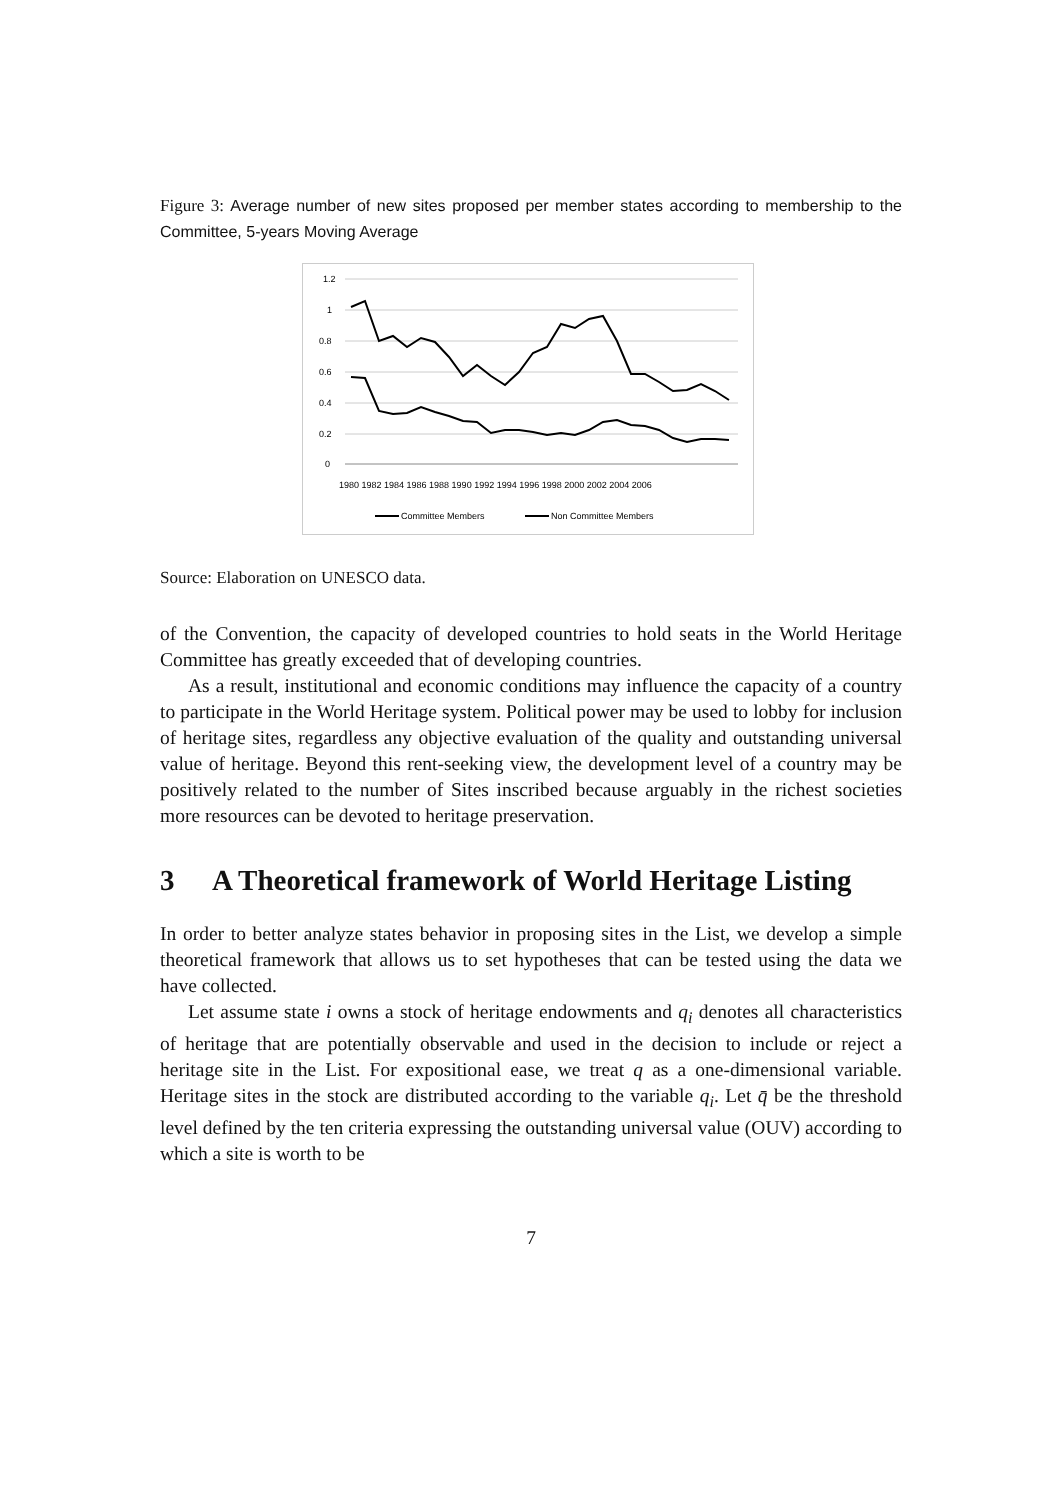Figure 3: Average number of new sites proposed per member states according to membership to the Committee, 5-years Moving Average
1.2
1
0.8
0.6
0.4
0.2
0
1980 1982 1984 1986 1988 1990 1992 1994 1996 1998 2000 2002 2004 2006
Committee Members
Non Committee Members
Source: Elaboration on UNESCO data.
of the Convention, the capacity of developed countries to hold seats in the World Heritage Committee has greatly exceeded that of developing countries.
As a result, institutional and economic conditions may influence the capacity of a country to participate in the World Heritage system. Political power may be used to lobby for inclusion of heritage sites, regardless any objective evaluation of the quality and outstanding universal value of heritage. Beyond this rent-seeking view, the development level of a country may be positively related to the number of Sites inscribed because arguably in the richest societies more resources can be devoted to heritage preservation.
3 A Theoretical framework of World Heritage Listing
In order to better analyze states behavior in proposing sites in the List, we develop a simple theoretical framework that allows us to set hypotheses that can be tested using the data we have collected.
Let assume state i owns a stock of heritage endowments and q<sub>i</sub> denotes all characteristics of heritage that are potentially observable and used in the decision to include or reject a heritage site in the List. For expositional ease, we treat q as a one-dimensional variable. Heritage sites in the stock are distributed according to the variable q<sub>i</sub>. Let q̄ be the threshold level defined by the ten criteria expressing the outstanding universal value (OUV) according to which a site is worth to be
7